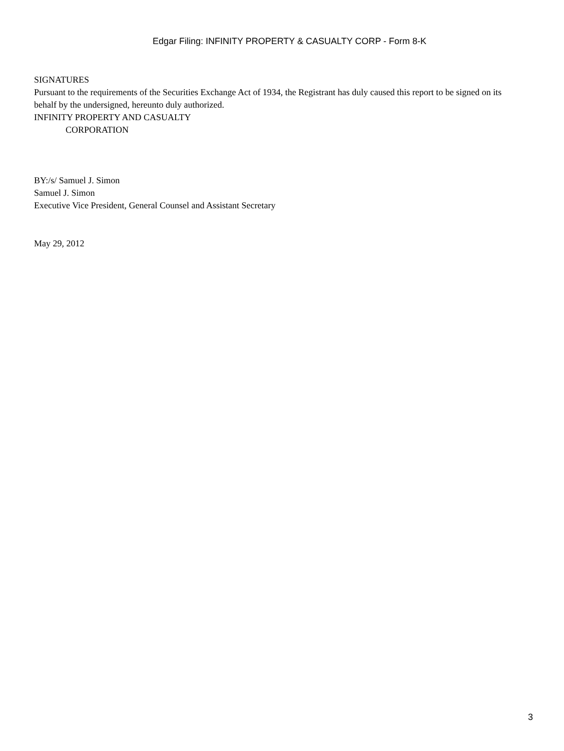Edgar Filing: INFINITY PROPERTY & CASUALTY CORP - Form 8-K
SIGNATURES
Pursuant to the requirements of the Securities Exchange Act of 1934, the Registrant has duly caused this report to be signed on its behalf by the undersigned, hereunto duly authorized.
INFINITY PROPERTY AND CASUALTY
CORPORATION
BY:/s/ Samuel J. Simon
Samuel J. Simon
Executive Vice President, General Counsel and Assistant Secretary
May 29, 2012
3